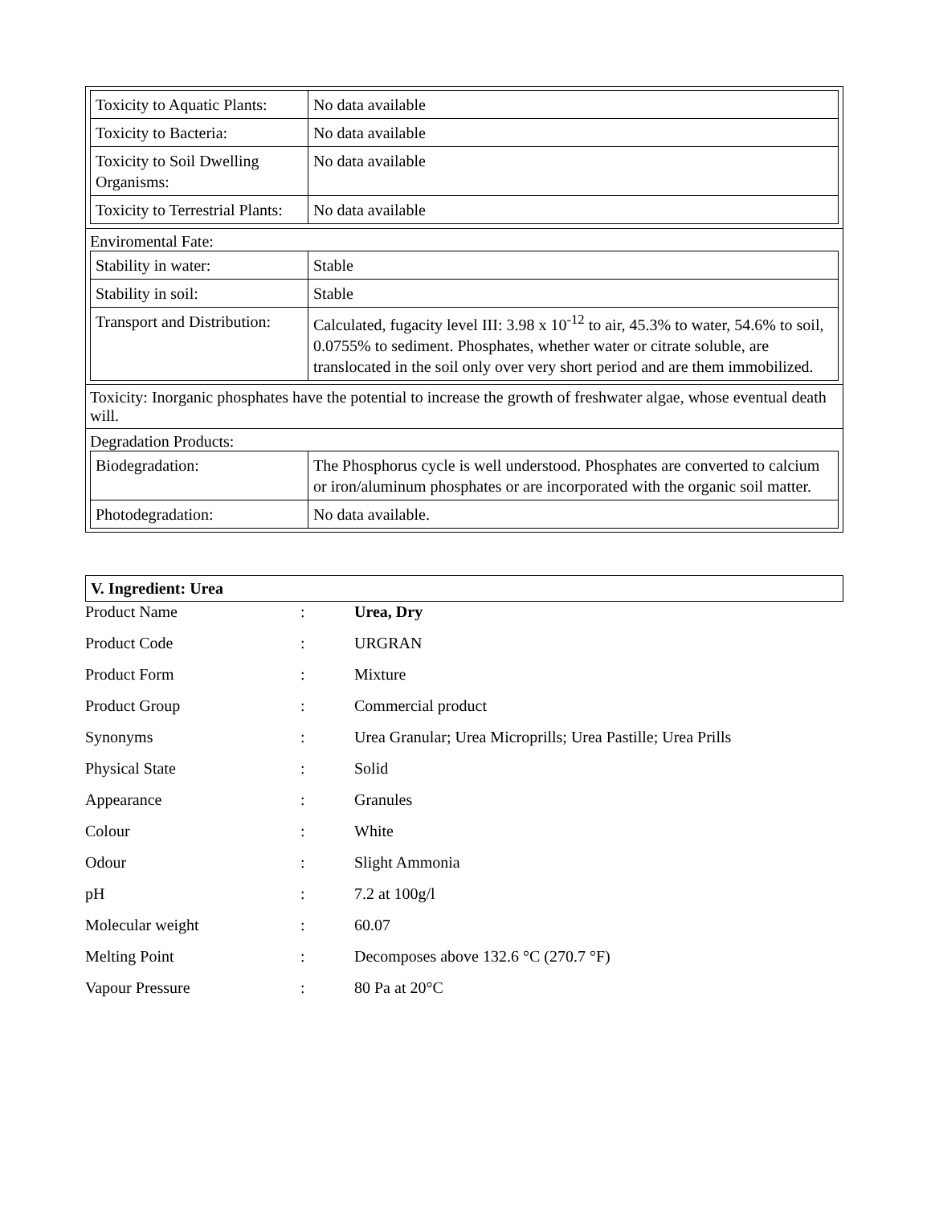| / Toxicity to Aquatic Plants: / No data available / / Toxicity to Bacteria: / No data available / / Toxicity to Soil Dwelling Organisms: / No data available / / Toxicity to Terrestrial Plants: / No data available / |
| Enviromental Fate: / Stability in water: / Stable / / Stability in soil: / Stable / / Transport and Distribution: / Calculated, fugacity level III: 3.98 x 10<sup>-12</sup> to air, 45.3% to water, 54.6% to soil, 0.0755% to sediment. Phosphates, whether water or citrate soluble, are translocated in the soil only over very short period and are them immobilized. / |
| Toxicity: Inorganic phosphates have the potential to increase the growth of freshwater algae, whose eventual death will. |
| Degradation Products: / Biodegradation: / The Phosphorus cycle is well understood. Phosphates are converted to calcium or iron/aluminum phosphates or are incorporated with the organic soil matter. / / Photodegradation: / No data available. / |
V. Ingredient: Urea
| Product Name | : | Urea, Dry |
| Product Code | : | URGRAN |
| Product Form | : | Mixture |
| Product Group | : | Commercial product |
| Synonyms | : | Urea Granular; Urea Microprills; Urea Pastille; Urea Prills |
| Physical State | : | Solid |
| Appearance | : | Granules |
| Colour | : | White |
| Odour | : | Slight Ammonia |
| pH | : | 7.2 at 100g/l |
| Molecular weight | : | 60.07 |
| Melting Point | : | Decomposes above 132.6 °C (270.7 °F) |
| Vapour Pressure | : | 80 Pa at 20°C |